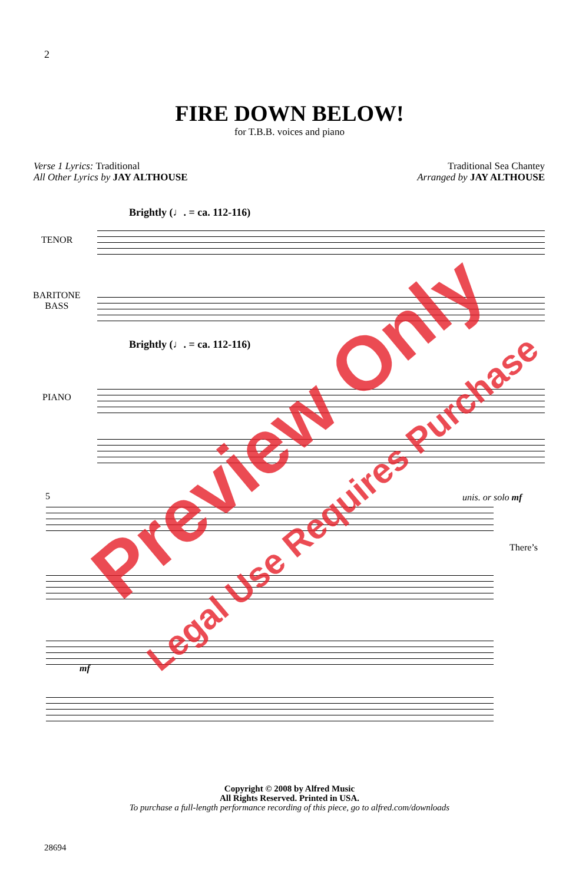2
FIRE DOWN BELOW!
for T.B.B. voices and piano
Verse 1 Lyrics: Traditional
All Other Lyrics by JAY ALTHOUSE
Traditional Sea Chantey
Arranged by JAY ALTHOUSE
Brightly (♩. = ca. 112-116)
TENOR
BARITONE
BASS
Brightly (♩. = ca. 112-116)
PIANO
5 unis. or solo mf
There’s
mf
Copyright © 2008 by Alfred Music
All Rights Reserved. Printed in USA.
To purchase a full-length performance recording of this piece, go to alfred.com/downloads
28694
Preview Only
Legal Use Requires Purchase